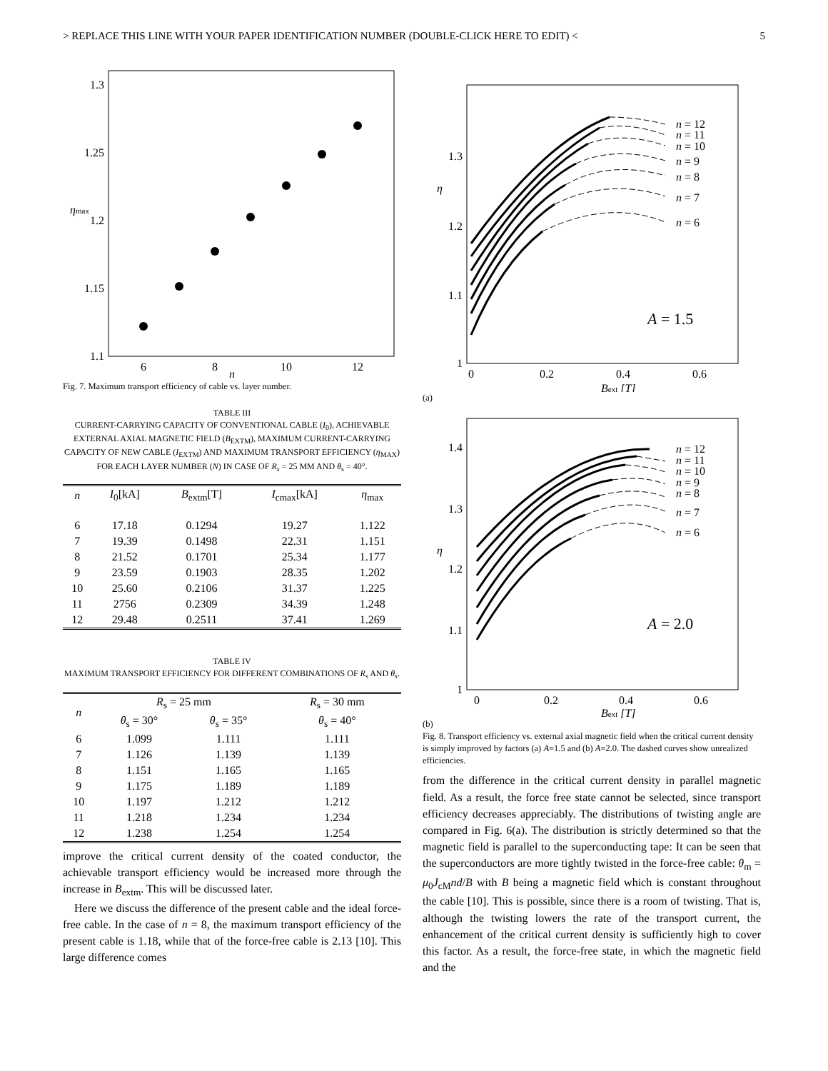> REPLACE THIS LINE WITH YOUR PAPER IDENTIFICATION NUMBER (DOUBLE-CLICK HERE TO EDIT) < 5
1.3
1.25
1.2
1.15
1.1
6
8
10
12
ηmax
n
Fig. 7. Maximum transport efficiency of cable vs. layer number.
TABLE III
CURRENT-CARRYING CAPACITY OF CONVENTIONAL CABLE (I<sub>0</sub>), ACHIEVABLE EXTERNAL AXIAL MAGNETIC FIELD (B<sub>EXTM</sub>), MAXIMUM CURRENT-CARRYING CAPACITY OF NEW CABLE (I<sub>EXTM</sub>) AND MAXIMUM TRANSPORT EFFICIENCY (η<sub>MAX</sub>) FOR EACH LAYER NUMBER (N) IN CASE OF R<sub>s</sub> = 25 MM AND θ<sub>s</sub> = 40°.
| n | I<sub>0</sub>[kA] | B<sub>extm</sub>[T] | I<sub>cmax</sub>[kA] | η<sub>max</sub> |
| --- | --- | --- | --- | --- |
| 6 | 17.18 | 0.1294 | 19.27 | 1.122 |
| 7 | 19.39 | 0.1498 | 22.31 | 1.151 |
| 8 | 21.52 | 0.1701 | 25.34 | 1.177 |
| 9 | 23.59 | 0.1903 | 28.35 | 1.202 |
| 10 | 25.60 | 0.2106 | 31.37 | 1.225 |
| 11 | 2756 | 0.2309 | 34.39 | 1.248 |
| 12 | 29.48 | 0.2511 | 37.41 | 1.269 |
TABLE IV
MAXIMUM TRANSPORT EFFICIENCY FOR DIFFERENT COMBINATIONS OF R<sub>s</sub> AND θ<sub>s</sub>.
| n | R<sub>s</sub> = 25 mm | | R<sub>s</sub> = 30 mm |
| --- | --- | --- | --- |
| | θ<sub>s</sub> = 30° | θ<sub>s</sub> = 35° | θ<sub>s</sub> = 40° |
| 6 | 1.099 | 1.111 | 1.111 |
| 7 | 1.126 | 1.139 | 1.139 |
| 8 | 1.151 | 1.165 | 1.165 |
| 9 | 1.175 | 1.189 | 1.189 |
| 10 | 1.197 | 1.212 | 1.212 |
| 11 | 1.218 | 1.234 | 1.234 |
| 12 | 1.238 | 1.254 | 1.254 |
improve the critical current density of the coated conductor, the achievable transport efficiency would be increased more through the increase in B<sub>extm</sub>. This will be discussed later.
Here we discuss the difference of the present cable and the ideal force-free cable. In the case of n = 8, the maximum transport efficiency of the present cable is 1.18, while that of the force-free cable is 2.13 [10]. This large difference comes
1.3
1.2
1.1
1
0
0.2
0.4
0.6
Bext [T]
η
n = 12
n = 11
n = 10
n = 9
n = 8
n = 7
n = 6
A = 1.5
(a)
1.4
1.3
1.2
1.1
1
0
0.2
0.4
0.6
Bext [T]
η
n = 12
n = 11
n = 10
n = 9
n = 8
n = 7
n = 6
A = 2.0
(b)
Fig. 8. Transport efficiency vs. external axial magnetic field when the critical current density is simply improved by factors (a) A=1.5 and (b) A=2.0. The dashed curves show unrealized efficiencies.
from the difference in the critical current density in parallel magnetic field. As a result, the force free state cannot be selected, since transport efficiency decreases appreciably. The distributions of twisting angle are compared in Fig. 6(a). The distribution is strictly determined so that the magnetic field is parallel to the superconducting tape: It can be seen that the superconductors are more tightly twisted in the force-free cable: θ<sub>m</sub> = μ<sub>0</sub>J<sub>cM</sub>nd/B with B being a magnetic field which is constant throughout the cable [10]. This is possible, since there is a room of twisting. That is, although the twisting lowers the rate of the transport current, the enhancement of the critical current density is sufficiently high to cover this factor. As a result, the force-free state, in which the magnetic field and the